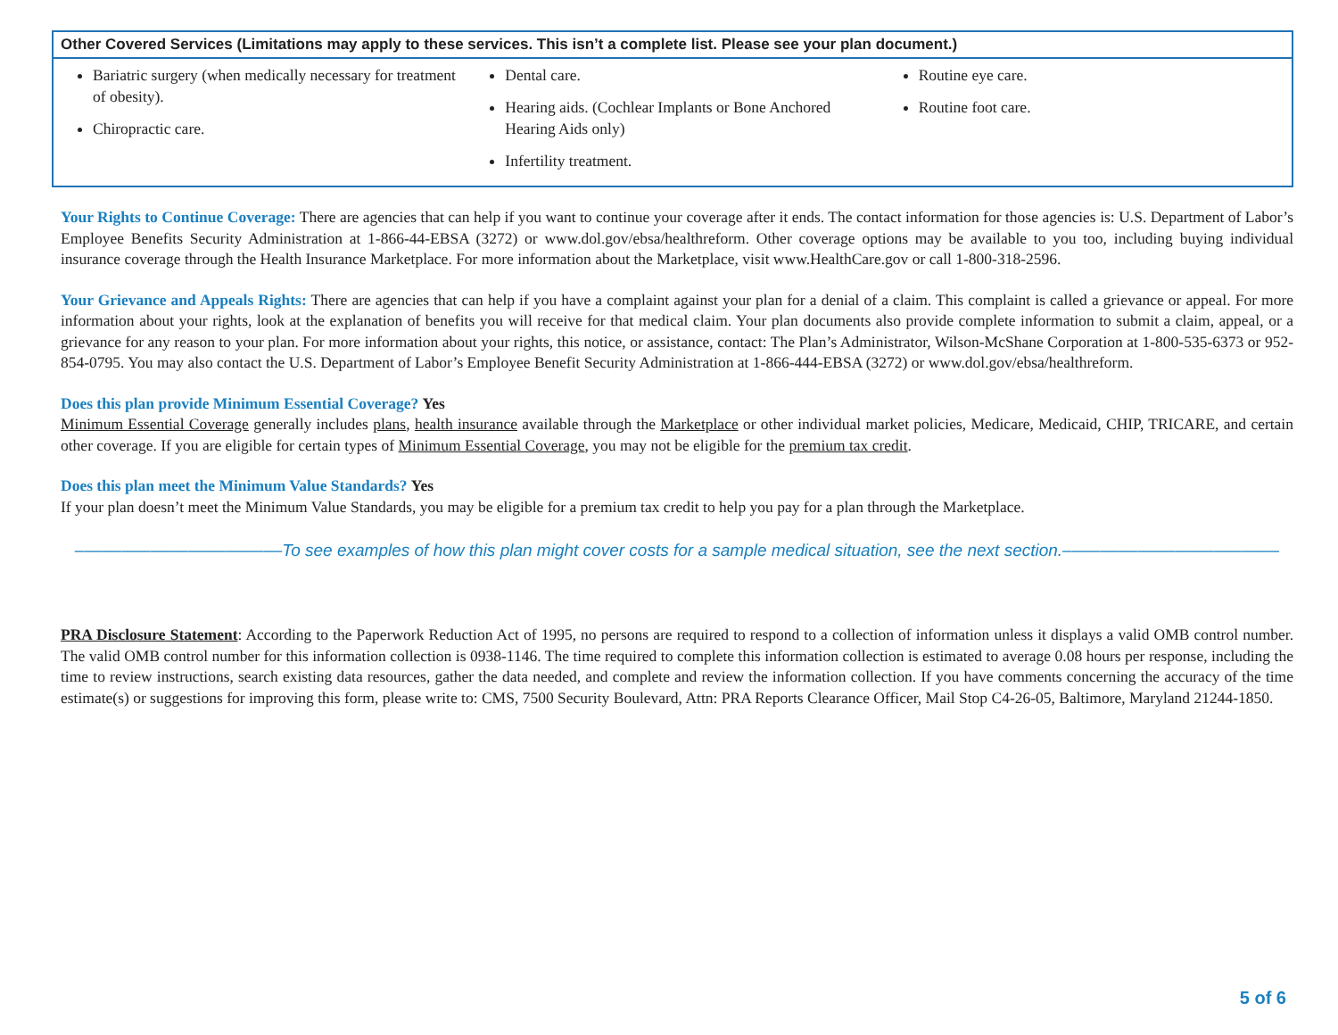| Other Covered Services (Limitations may apply to these services. This isn’t a complete list. Please see your plan document.) | | |
| --- | --- | --- |
| Bariatric surgery (when medically necessary for treatment of obesity). Chiropractic care. | Dental care. Hearing aids. (Cochlear Implants or Bone Anchored Hearing Aids only) Infertility treatment. | Routine eye care. Routine foot care. |
Your Rights to Continue Coverage: There are agencies that can help if you want to continue your coverage after it ends. The contact information for those agencies is: U.S. Department of Labor’s Employee Benefits Security Administration at 1-866-44-EBSA (3272) or www.dol.gov/ebsa/healthreform. Other coverage options may be available to you too, including buying individual insurance coverage through the Health Insurance Marketplace. For more information about the Marketplace, visit www.HealthCare.gov or call 1-800-318-2596.
Your Grievance and Appeals Rights: There are agencies that can help if you have a complaint against your plan for a denial of a claim. This complaint is called a grievance or appeal. For more information about your rights, look at the explanation of benefits you will receive for that medical claim. Your plan documents also provide complete information to submit a claim, appeal, or a grievance for any reason to your plan. For more information about your rights, this notice, or assistance, contact: The Plan’s Administrator, Wilson-McShane Corporation at 1-800-535-6373 or 952-854-0795. You may also contact the U.S. Department of Labor’s Employee Benefit Security Administration at 1-866-444-EBSA (3272) or www.dol.gov/ebsa/healthreform.
Does this plan provide Minimum Essential Coverage? Yes
Minimum Essential Coverage generally includes plans, health insurance available through the Marketplace or other individual market policies, Medicare, Medicaid, CHIP, TRICARE, and certain other coverage. If you are eligible for certain types of Minimum Essential Coverage, you may not be eligible for the premium tax credit.
Does this plan meet the Minimum Value Standards? Yes
If your plan doesn’t meet the Minimum Value Standards, you may be eligible for a premium tax credit to help you pay for a plan through the Marketplace.
––––––––––––––––––––––To see examples of how this plan might cover costs for a sample medical situation, see the next section.–––––––––––––––––––––––
PRA Disclosure Statement: According to the Paperwork Reduction Act of 1995, no persons are required to respond to a collection of information unless it displays a valid OMB control number. The valid OMB control number for this information collection is 0938-1146. The time required to complete this information collection is estimated to average 0.08 hours per response, including the time to review instructions, search existing data resources, gather the data needed, and complete and review the information collection. If you have comments concerning the accuracy of the time estimate(s) or suggestions for improving this form, please write to: CMS, 7500 Security Boulevard, Attn: PRA Reports Clearance Officer, Mail Stop C4-26-05, Baltimore, Maryland 21244-1850.
5 of 6